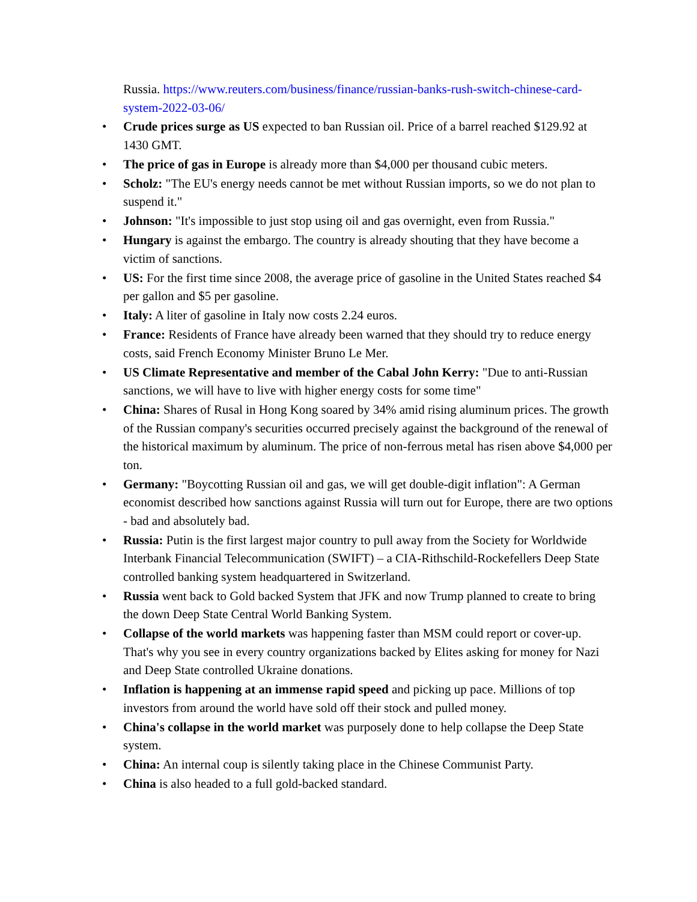Russia. https://www.reuters.com/business/finance/russian-banks-rush-switch-chinese-card-system-2022-03-06/
• Crude prices surge as US expected to ban Russian oil. Price of a barrel reached $129.92 at 1430 GMT.
• The price of gas in Europe is already more than $4,000 per thousand cubic meters.
• Scholz: "The EU's energy needs cannot be met without Russian imports, so we do not plan to suspend it."
• Johnson: "It's impossible to just stop using oil and gas overnight, even from Russia."
• Hungary is against the embargo. The country is already shouting that they have become a victim of sanctions.
• US: For the first time since 2008, the average price of gasoline in the United States reached $4 per gallon and $5 per gasoline.
• Italy: A liter of gasoline in Italy now costs 2.24 euros.
• France: Residents of France have already been warned that they should try to reduce energy costs, said French Economy Minister Bruno Le Mer.
• US Climate Representative and member of the Cabal John Kerry: "Due to anti-Russian sanctions, we will have to live with higher energy costs for some time"
• China: Shares of Rusal in Hong Kong soared by 34% amid rising aluminum prices. The growth of the Russian company's securities occurred precisely against the background of the renewal of the historical maximum by aluminum. The price of non-ferrous metal has risen above $4,000 per ton.
• Germany: "Boycotting Russian oil and gas, we will get double-digit inflation": A German economist described how sanctions against Russia will turn out for Europe, there are two options - bad and absolutely bad.
• Russia: Putin is the first largest major country to pull away from the Society for Worldwide Interbank Financial Telecommunication (SWIFT) – a CIA-Rithschild-Rockefellers Deep State controlled banking system headquartered in Switzerland.
• Russia went back to Gold backed System that JFK and now Trump planned to create to bring the down Deep State Central World Banking System.
• Collapse of the world markets was happening faster than MSM could report or cover-up. That's why you see in every country organizations backed by Elites asking for money for Nazi and Deep State controlled Ukraine donations.
• Inflation is happening at an immense rapid speed and picking up pace. Millions of top investors from around the world have sold off their stock and pulled money.
• China's collapse in the world market was purposely done to help collapse the Deep State system.
• China: An internal coup is silently taking place in the Chinese Communist Party.
• China is also headed to a full gold-backed standard.